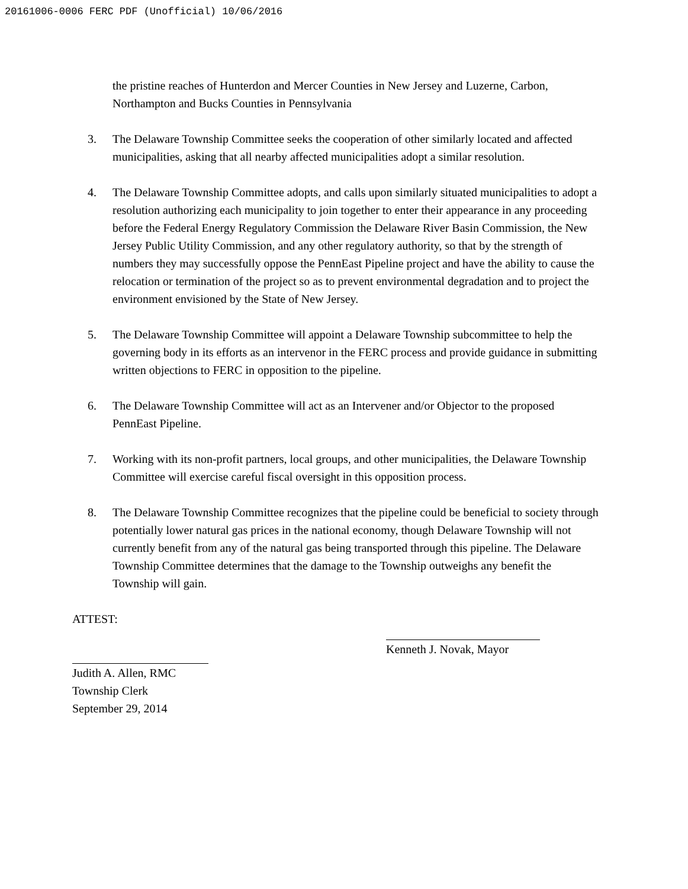20161006-0006 FERC PDF (Unofficial) 10/06/2016
the pristine reaches of Hunterdon and Mercer Counties in New Jersey and Luzerne, Carbon, Northampton and Bucks Counties in Pennsylvania
3. The Delaware Township Committee seeks the cooperation of other similarly located and affected municipalities, asking that all nearby affected municipalities adopt a similar resolution.
4. The Delaware Township Committee adopts, and calls upon similarly situated municipalities to adopt a resolution authorizing each municipality to join together to enter their appearance in any proceeding before the Federal Energy Regulatory Commission the Delaware River Basin Commission, the New Jersey Public Utility Commission, and any other regulatory authority, so that by the strength of numbers they may successfully oppose the PennEast Pipeline project and have the ability to cause the relocation or termination of the project so as to prevent environmental degradation and to project the environment envisioned by the State of New Jersey.
5. The Delaware Township Committee will appoint a Delaware Township subcommittee to help the governing body in its efforts as an intervenor in the FERC process and provide guidance in submitting written objections to FERC in opposition to the pipeline.
6. The Delaware Township Committee will act as an Intervener and/or Objector to the proposed PennEast Pipeline.
7. Working with its non-profit partners, local groups, and other municipalities, the Delaware Township Committee will exercise careful fiscal oversight in this opposition process.
8. The Delaware Township Committee recognizes that the pipeline could be beneficial to society through potentially lower natural gas prices in the national economy, though Delaware Township will not currently benefit from any of the natural gas being transported through this pipeline. The Delaware Township Committee determines that the damage to the Township outweighs any benefit the Township will gain.
ATTEST:
Judith A. Allen, RMC
Township Clerk
September 29, 2014
Kenneth J. Novak, Mayor